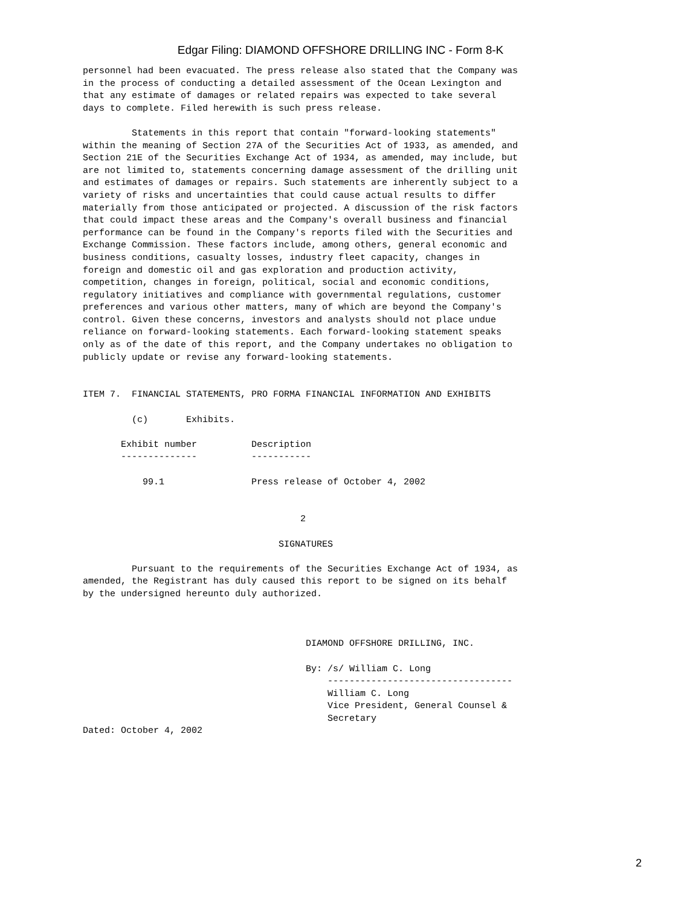Edgar Filing: DIAMOND OFFSHORE DRILLING INC - Form 8-K
personnel had been evacuated. The press release also stated that the Company was
in the process of conducting a detailed assessment of the Ocean Lexington and
that any estimate of damages or related repairs was expected to take several
days to complete. Filed herewith is such press release.

         Statements in this report that contain "forward-looking statements"
within the meaning of Section 27A of the Securities Act of 1933, as amended, and
Section 21E of the Securities Exchange Act of 1934, as amended, may include, but
are not limited to, statements concerning damage assessment of the drilling unit
and estimates of damages or repairs. Such statements are inherently subject to a
variety of risks and uncertainties that could cause actual results to differ
materially from those anticipated or projected. A discussion of the risk factors
that could impact these areas and the Company's overall business and financial
performance can be found in the Company's reports filed with the Securities and
Exchange Commission. These factors include, among others, general economic and
business conditions, casualty losses, industry fleet capacity, changes in
foreign and domestic oil and gas exploration and production activity,
competition, changes in foreign, political, social and economic conditions,
regulatory initiatives and compliance with governmental regulations, customer
preferences and various other matters, many of which are beyond the Company's
control. Given these concerns, investors and analysts should not place undue
reliance on forward-looking statements. Each forward-looking statement speaks
only as of the date of this report, and the Company undertakes no obligation to
publicly update or revise any forward-looking statements.


ITEM 7.  FINANCIAL STATEMENTS, PRO FORMA FINANCIAL INFORMATION AND EXHIBITS

         (c)       Exhibits.

       Exhibit number          Description
       --------------          -----------

           99.1                Press release of October 4, 2002


                                        2

                                    SIGNATURES

         Pursuant to the requirements of the Securities Exchange Act of 1934, as
amended, the Registrant has duly caused this report to be signed on its behalf
by the undersigned hereunto duly authorized.



                                         DIAMOND OFFSHORE DRILLING, INC.

                                         By: /s/ William C. Long
                                             ----------------------------------
                                             William C. Long
                                             Vice President, General Counsel &
                                             Secretary
Dated: October 4, 2002
2